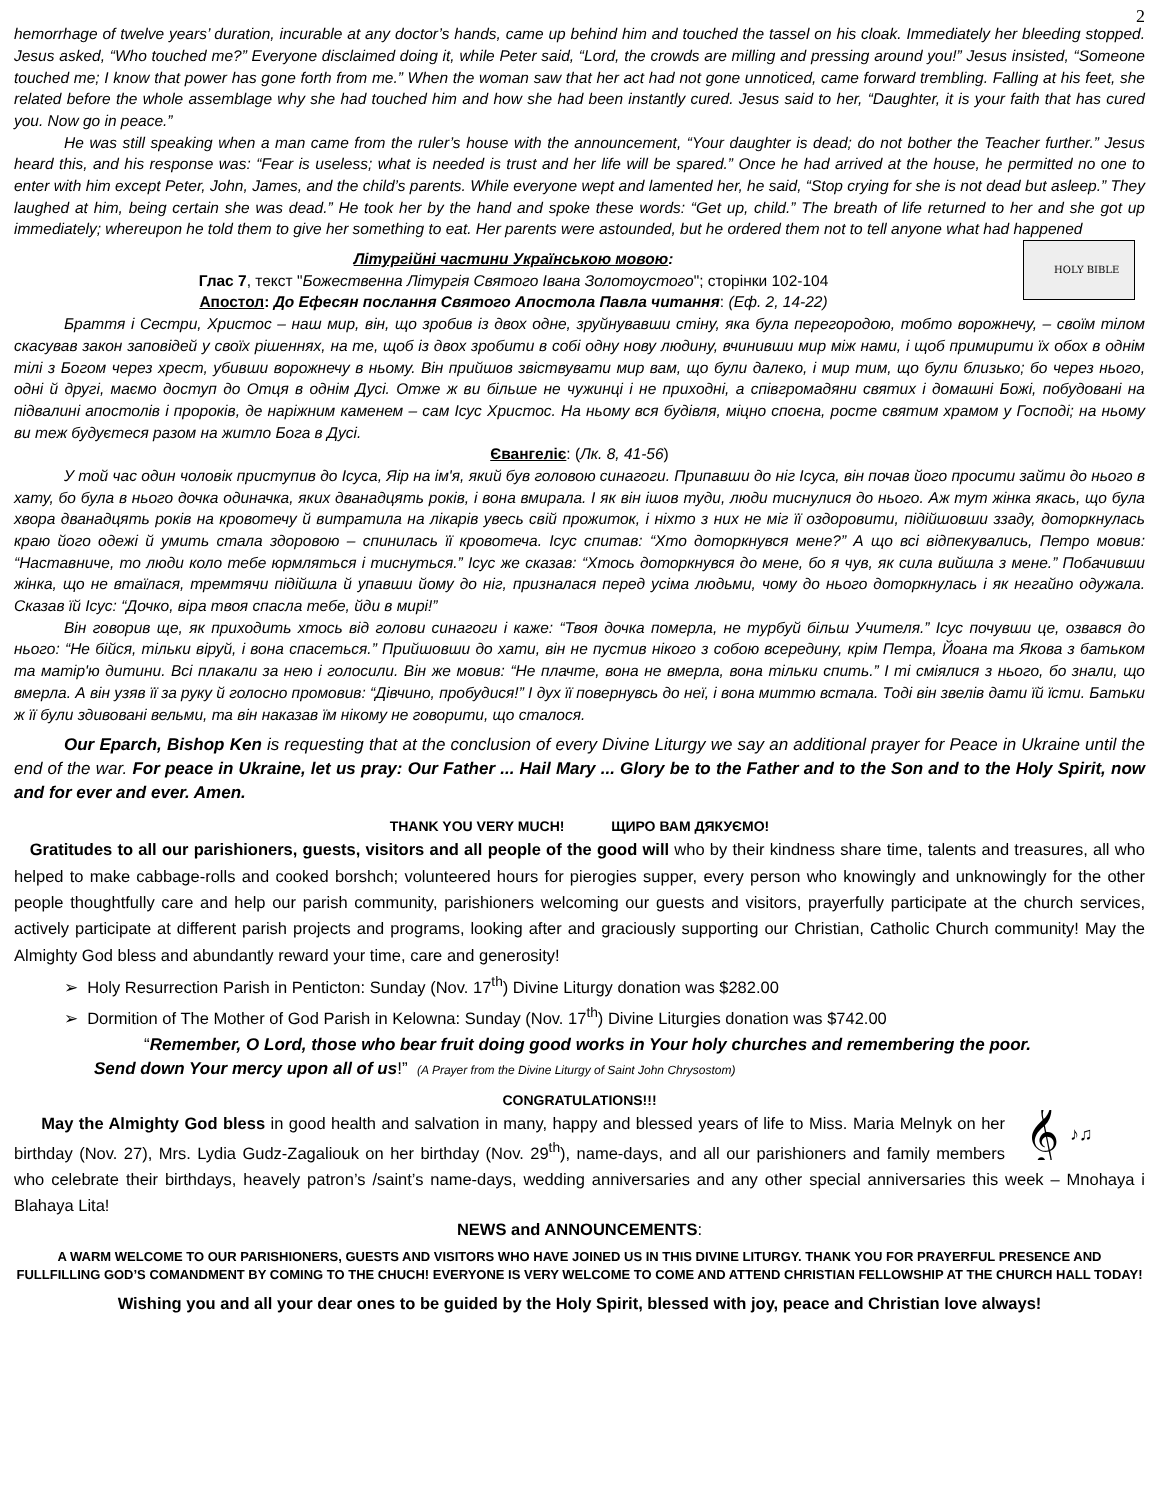2
hemorrhage of twelve years’ duration, incurable at any doctor’s hands, came up behind him and touched the tassel on his cloak. Immediately her bleeding stopped. Jesus asked, “Who touched me?” Everyone disclaimed doing it, while Peter said, “Lord, the crowds are milling and pressing around you!” Jesus insisted, “Someone touched me; I know that power has gone forth from me.” When the woman saw that her act had not gone unnoticed, came forward trembling. Falling at his feet, she related before the whole assemblage why she had touched him and how she had been instantly cured. Jesus said to her, “Daughter, it is your faith that has cured you. Now go in peace.”
He was still speaking when a man came from the ruler’s house with the announcement, “Your daughter is dead; do not bother the Teacher further.” Jesus heard this, and his response was: “Fear is useless; what is needed is trust and her life will be spared.” Once he had arrived at the house, he permitted no one to enter with him except Peter, John, James, and the child’s parents. While everyone wept and lamented her, he said, “Stop crying for she is not dead but asleep.” They laughed at him, being certain she was dead.” He took her by the hand and spoke these words: “Get up, child.” The breath of life returned to her and she got up immediately; whereupon he told them to give her something to eat. Her parents were astounded, but he ordered them not to tell anyone what had happened
HOLY BIBLE
Літургійні частини Українською мовою:
Глас 7, текст "Божественна Літургія Святого Івана Золотоустого"; сторінки 102-104
Апостол: До Ефесян послання Святого Апостола Павла читання: (Еф. 2, 14-22)
Браття і Сестри, Христос – наш мир, він, що зробив із двох одне, зруйнувавши стіну, яка була перегородою, тобто ворожнечу, – своїм тілом скасував закон заповідей у своїх рішеннях, на те, щоб із двох зробити в собі одну нову людину, вчинивши мир між нами, і щоб примирити їх обох в однім тілі з Богом через хрест, убивши ворожнечу в ньому. Він прийшов звіствувати мир вам, що були далеко, і мир тим, що були близько; бо через нього, одні й другі, маємо доступ до Отця в однім Дусі. Отже ж ви більше не чужинці і не приходні, а співгромадяни святих і домашні Божі, побудовані на підвалині апостолів і пророків, де наріжним каменем – сам Ісус Христос. На ньому вся будівля, міцно споєна, росте святим храмом у Господі; на ньому ви теж будуєтеся разом на житло Бога в Дусі.
Євангеліє: (Лк. 8, 41-56)
У той час один чоловік приступив до Ісуса, Яір на ім'я, який був головою синагоги. Припавши до ніг Ісуса, він почав його просити зайти до нього в хату, бо була в нього дочка одиначка, яких дванадцять років, і вона вмирала. І як він ішов туди, люди тиснулися до нього. Аж тут жінка якась, що була хвора дванадцять років на кровотечу й витратила на лікарів увесь свій прожиток, і ніхто з них не міг її оздоровити, підійшовши ззаду, доторкнулась краю його одежі й умить стала здоровою – спинилась її кровотеча. Ісус спитав: “Хто доторкнувся мене?” А що всі відпекувались, Петро мовив: “Наставниче, то люди коло тебе юрмляться і тиснуться.” Ісус же сказав: “Хтось доторкнувся до мене, бо я чув, як сила вийшла з мене.” Побачивши жінка, що не втаїлася, тремтячи підійшла й упавши йому до ніг, призналася перед усіма людьми, чому до нього доторкнулась і як негайно одужала. Сказав їй Ісус: “Дочко, віра твоя спасла тебе, йди в мирі!”
Він говорив ще, як приходить хтось від голови синагоги і каже: “Твоя дочка померла, не турбуй більш Учителя.” Ісус почувши це, озвався до нього: “Не бійся, тільки віруй, і вона спасеться.” Прийшовши до хати, він не пустив нікого з собою всередину, крім Петра, Йоана та Якова з батьком та матір'ю дитини. Всі плакали за нею і голосили. Він же мовив: “Не плачте, вона не вмерла, вона тільки спить.” І ті сміялися з нього, бо знали, що вмерла. А він узяв її за руку й голосно промовив: “Дівчино, пробудися!” І дух її повернувсь до неї, і вона миттю встала. Тоді він звелів дати їй їсти. Батьки ж її були здивовані вельми, та він наказав їм нікому не говорити, що сталося.
Our Eparch, Bishop Ken is requesting that at the conclusion of every Divine Liturgy we say an additional prayer for Peace in Ukraine until the end of the war. For peace in Ukraine, let us pray: Our Father ... Hail Mary ... Glory be to the Father and to the Son and to the Holy Spirit, now and for ever and ever. Amen.
THANK YOU VERY MUCH! ЩИРО ВАМ ДЯКУЄМО!
Gratitudes to all our parishioners, guests, visitors and all people of the good will who by their kindness share time, talents and treasures, all who helped to make cabbage-rolls and cooked borshch; volunteered hours for pierogies supper, every person who knowingly and unknowingly for the other people thoughtfully care and help our parish community, parishioners welcoming our guests and visitors, prayerfully participate at the church services, actively participate at different parish projects and programs, looking after and graciously supporting our Christian, Catholic Church community! May the Almighty God bless and abundantly reward your time, care and generosity!
➢ Holy Resurrection Parish in Penticton: Sunday (Nov. 17<sup>th</sup>) Divine Liturgy donation was $282.00
➢ Dormition of The Mother of God Parish in Kelowna: Sunday (Nov. 17<sup>th</sup>) Divine Liturgies donation was $742.00
“Remember, O Lord, those who bear fruit doing good works in Your holy churches and remembering the poor.
Send down Your mercy upon all of us!” (A Prayer from the Divine Liturgy of Saint John Chrysostom)
CONGRATULATIONS!!!
𝄞
♪♫
May the Almighty God bless in good health and salvation in many, happy and blessed years of life to Miss. Maria Melnyk on her birthday (Nov. 27), Mrs. Lydia Gudz-Zagaliouk on her birthday (Nov. 29<sup>th</sup>), name-days, and all our parishioners and family members who celebrate their birthdays, heavely patron’s /saint’s name-days, wedding anniversaries and any other special anniversaries this week – Mnohaya i Blahaya Lita!
NEWS and ANNOUNCEMENTS:
A WARM WELCOME TO OUR PARISHIONERS, GUESTS AND VISITORS WHO HAVE JOINED US IN THIS DIVINE LITURGY. THANK YOU FOR PRAYERFUL PRESENCE AND FULLFILLING GOD’S COMANDMENT BY COMING TO THE CHUCH! EVERYONE IS VERY WELCOME TO COME AND ATTEND CHRISTIAN FELLOWSHIP AT THE CHURCH HALL TODAY!
Wishing you and all your dear ones to be guided by the Holy Spirit, blessed with joy, peace and Christian love always!